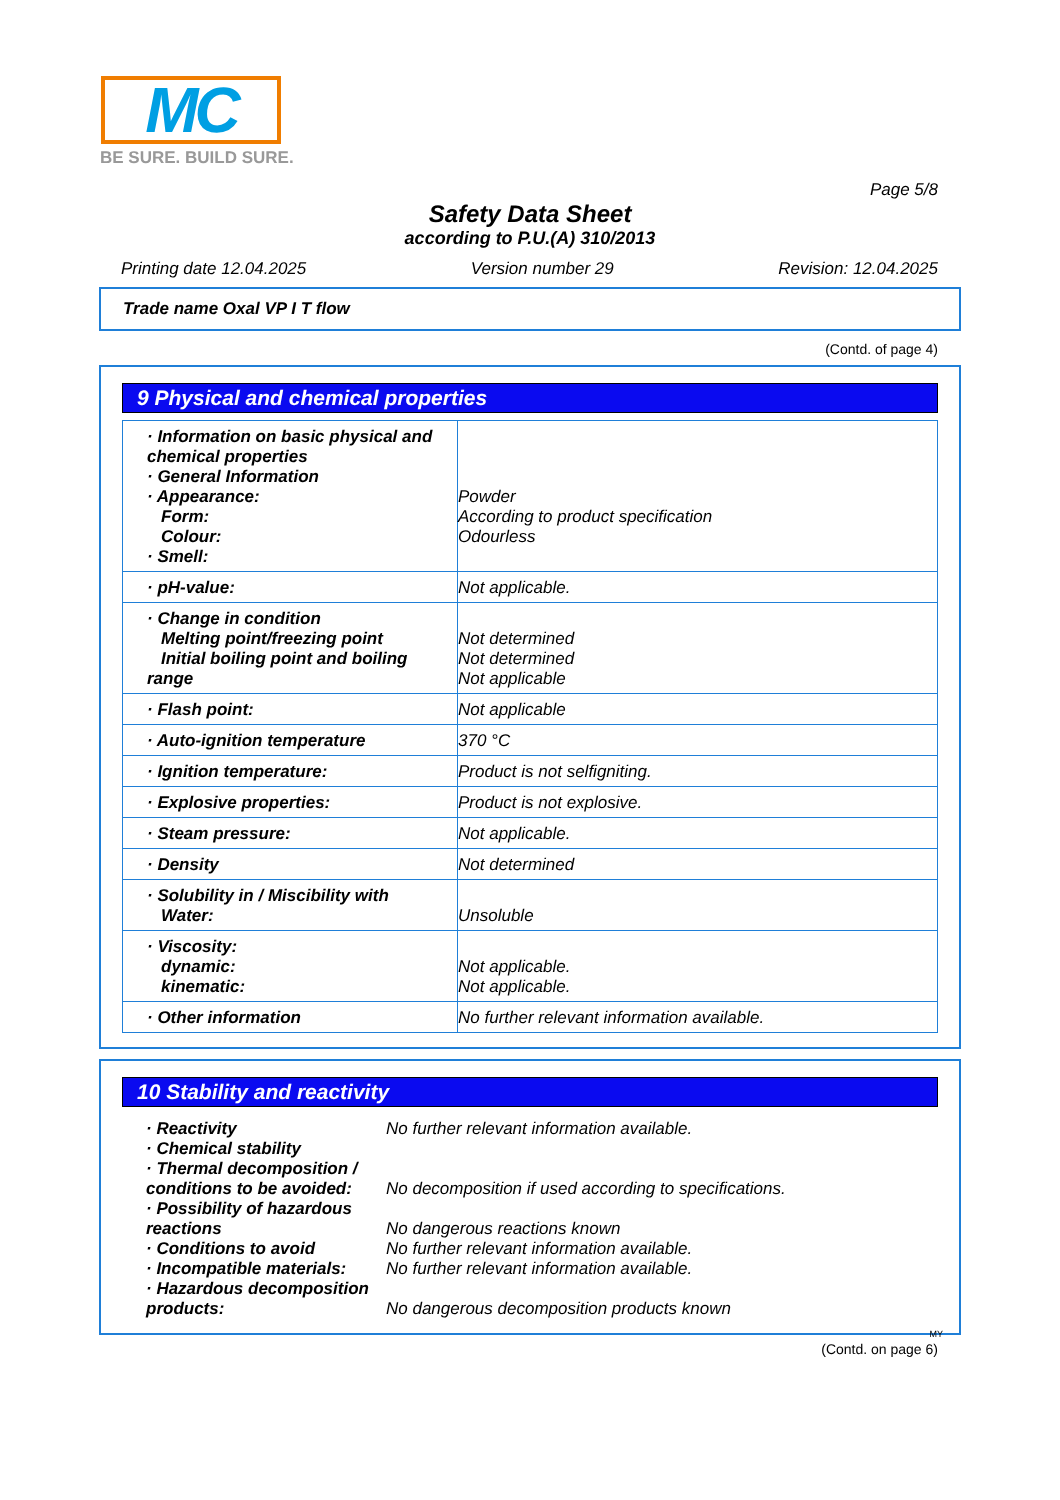MC
BE SURE. BUILD SURE.
Page 5/8
Safety Data Sheet
according to P.U.(A) 310/2013
Printing date 12.04.2025 Version number 29 Revision: 12.04.2025
Trade name Oxal VP I T flow
(Contd. of page 4)
9 Physical and chemical properties
| · Information on basic physical and chemical properties · General Information · Appearance: Form: Colour: · Smell: | Powder According to product specification Odourless |
| · pH-value: | Not applicable. |
| · Change in condition Melting point/freezing point Initial boiling point and boiling range | Not determined Not determined Not applicable |
| · Flash point: | Not applicable |
| · Auto-ignition temperature | 370 °C |
| · Ignition temperature: | Product is not selfigniting. |
| · Explosive properties: | Product is not explosive. |
| · Steam pressure: | Not applicable. |
| · Density | Not determined |
| · Solubility in / Miscibility with Water: | Unsoluble |
| · Viscosity: dynamic: kinematic: | Not applicable. Not applicable. |
| · Other information | No further relevant information available. |
10 Stability and reactivity
| · Reactivity | No further relevant information available. |
| · Chemical stability | |
| · Thermal decomposition / conditions to be avoided: | No decomposition if used according to specifications. |
| · Possibility of hazardous reactions | No dangerous reactions known |
| · Conditions to avoid | No further relevant information available. |
| · Incompatible materials: | No further relevant information available. |
| · Hazardous decomposition products: | No dangerous decomposition products known |
MY
(Contd. on page 6)